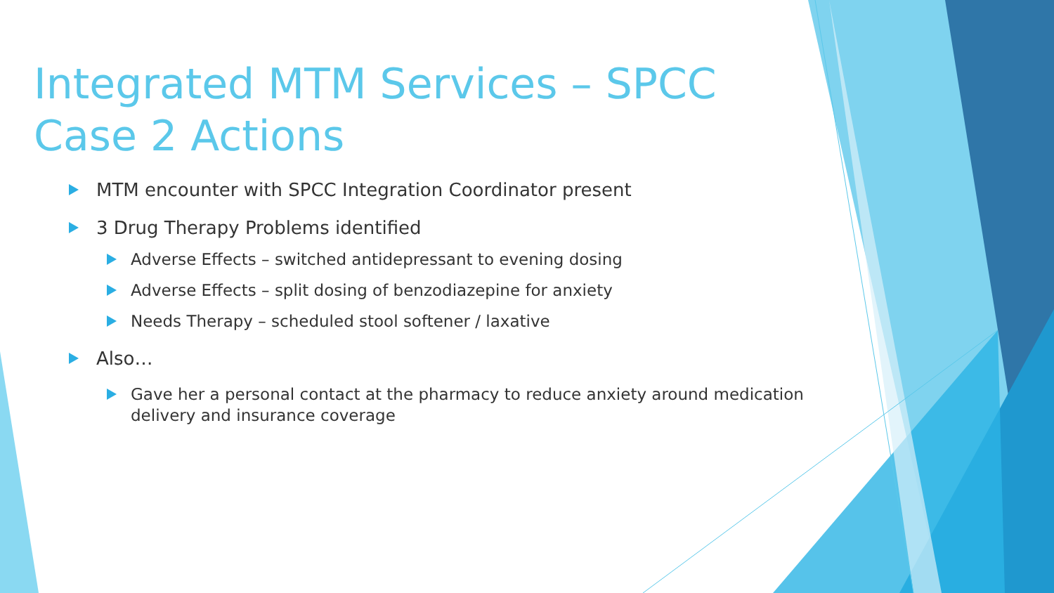Integrated MTM Services – SPCC Case 2 Actions
MTM encounter with SPCC Integration Coordinator present
3 Drug Therapy Problems identified
Adverse Effects – switched antidepressant to evening dosing
Adverse Effects – split dosing of benzodiazepine for anxiety
Needs Therapy – scheduled stool softener / laxative
Also…
Gave her a personal contact at the pharmacy to reduce anxiety around medication delivery and insurance coverage